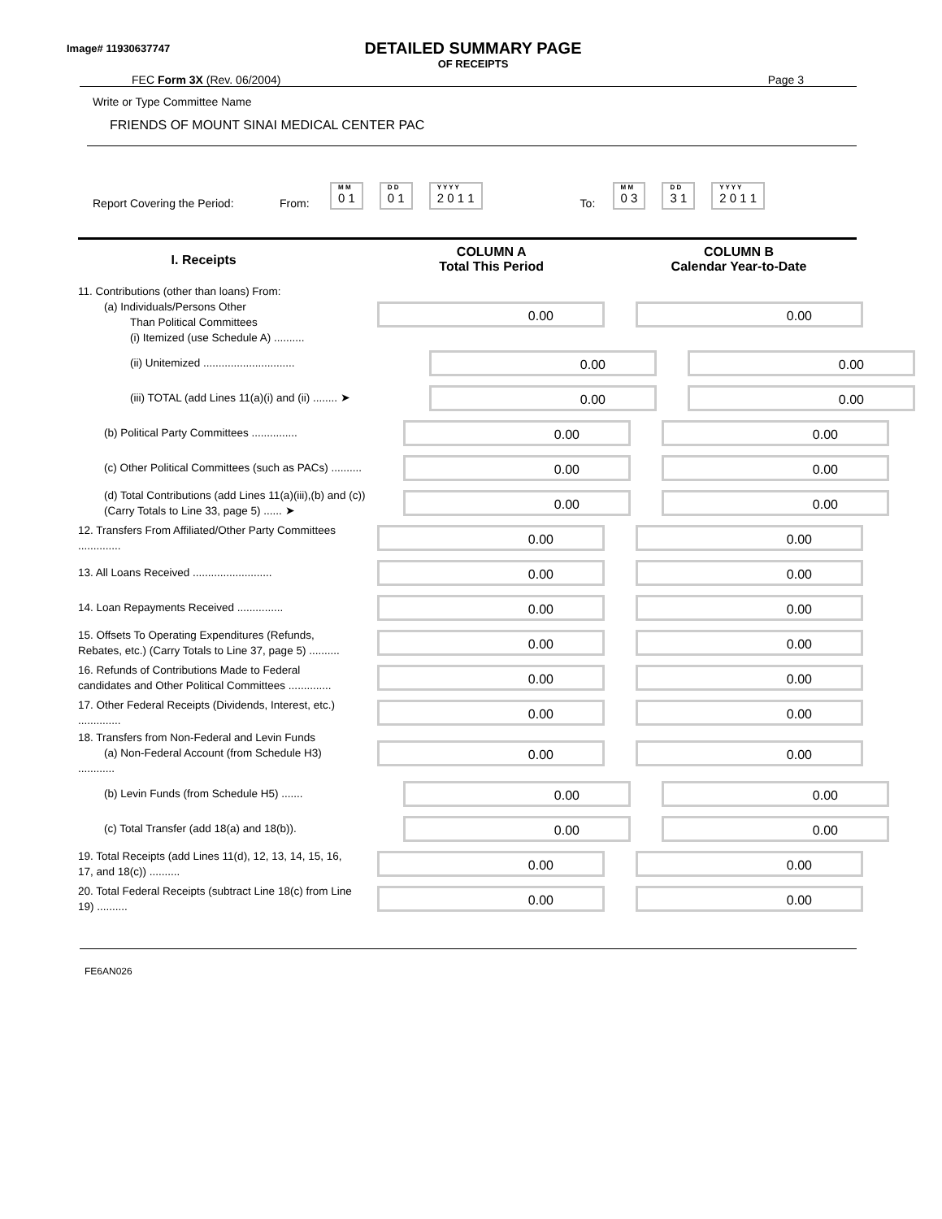Image# 11930637747
DETAILED SUMMARY PAGE
OF RECEIPTS
FEC Form 3X (Rev. 06/2004) Page 3
Write or Type Committee Name
FRIENDS OF MOUNT SINAI MEDICAL CENTER PAC
Report Covering the Period: From: M M 0 1 D D 0 1 Y Y Y Y 2 0 1 1 To: M M 0 3 D D 3 1 Y Y Y Y 2 0 1 1
I. Receipts
COLUMN A
Total This Period
COLUMN B
Calendar Year-to-Date
11. Contributions (other than loans) From:
(a) Individuals/Persons Other
Than Political Committees
(i) Itemized (use Schedule A) ..........
0.00 0.00
(ii) Unitemized ..............................
0.00 0.00
(iii) TOTAL (add Lines 11(a)(i) and (ii) ........ ➤
0.00 0.00
(b) Political Party Committees ...............
0.00 0.00
(c) Other Political Committees (such as PACs) ..........
0.00 0.00
(d) Total Contributions (add Lines 11(a)(iii),(b) and (c)) (Carry Totals to Line 33, page 5) ...... ➤
0.00 0.00
12. Transfers From Affiliated/Other Party Committees ..............
0.00 0.00
13. All Loans Received ..........................
0.00 0.00
14. Loan Repayments Received ...............
0.00 0.00
15. Offsets To Operating Expenditures (Refunds, Rebates, etc.) (Carry Totals to Line 37, page 5) ..........
0.00 0.00
16. Refunds of Contributions Made to Federal candidates and Other Political Committees ..............
0.00 0.00
17. Other Federal Receipts (Dividends, Interest, etc.) ..............
0.00 0.00
18. Transfers from Non-Federal and Levin Funds
(a) Non-Federal Account (from Schedule H3) ............
0.00 0.00
(b) Levin Funds (from Schedule H5) .......
0.00 0.00
(c) Total Transfer (add 18(a) and 18(b)).
0.00 0.00
19. Total Receipts (add Lines 11(d), 12, 13, 14, 15, 16, 17, and 18(c)) ..........
0.00 0.00
20. Total Federal Receipts (subtract Line 18(c) from Line 19) ..........
0.00 0.00
FE6AN026